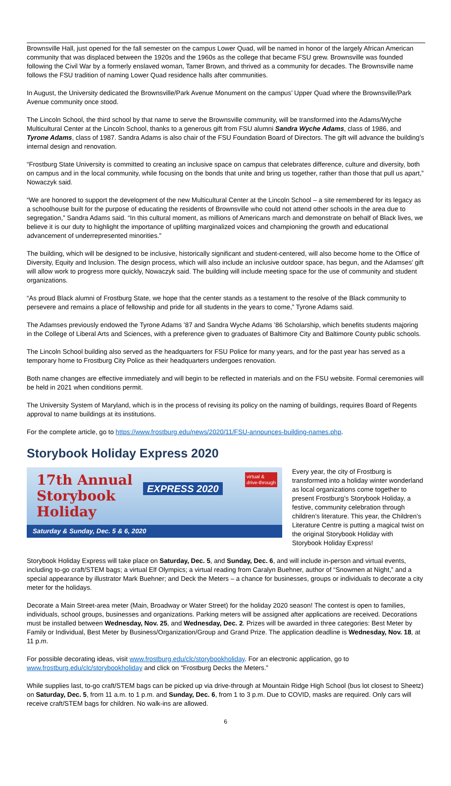Brownsville Hall, just opened for the fall semester on the campus Lower Quad, will be named in honor of the largely African American community that was displaced between the 1920s and the 1960s as the college that became FSU grew. Brownsville was founded following the Civil War by a formerly enslaved woman, Tamer Brown, and thrived as a community for decades. The Brownsville name follows the FSU tradition of naming Lower Quad residence halls after communities.
In August, the University dedicated the Brownsville/Park Avenue Monument on the campus’ Upper Quad where the Brownsville/Park Avenue community once stood.
The Lincoln School, the third school by that name to serve the Brownsville community, will be transformed into the Adams/Wyche Multicultural Center at the Lincoln School, thanks to a generous gift from FSU alumni Sandra Wyche Adams, class of 1986, and Tyrone Adams, class of 1987. Sandra Adams is also chair of the FSU Foundation Board of Directors. The gift will advance the building’s internal design and renovation.
“Frostburg State University is committed to creating an inclusive space on campus that celebrates difference, culture and diversity, both on campus and in the local community, while focusing on the bonds that unite and bring us together, rather than those that pull us apart,” Nowaczyk said.
“We are honored to support the development of the new Multicultural Center at the Lincoln School – a site remembered for its legacy as a schoolhouse built for the purpose of educating the residents of Brownsville who could not attend other schools in the area due to segregation,” Sandra Adams said. “In this cultural moment, as millions of Americans march and demonstrate on behalf of Black lives, we believe it is our duty to highlight the importance of uplifting marginalized voices and championing the growth and educational advancement of underrepresented minorities.”
The building, which will be designed to be inclusive, historically significant and student-centered, will also become home to the Office of Diversity, Equity and Inclusion. The design process, which will also include an inclusive outdoor space, has begun, and the Adamses’ gift will allow work to progress more quickly, Nowaczyk said. The building will include meeting space for the use of community and student organizations.
“As proud Black alumni of Frostburg State, we hope that the center stands as a testament to the resolve of the Black community to persevere and remains a place of fellowship and pride for all students in the years to come,” Tyrone Adams said.
The Adamses previously endowed the Tyrone Adams ’87 and Sandra Wyche Adams ’86 Scholarship, which benefits students majoring in the College of Liberal Arts and Sciences, with a preference given to graduates of Baltimore City and Baltimore County public schools.
The Lincoln School building also served as the headquarters for FSU Police for many years, and for the past year has served as a temporary home to Frostburg City Police as their headquarters undergoes renovation.
Both name changes are effective immediately and will begin to be reflected in materials and on the FSU website. Formal ceremonies will be held in 2021 when conditions permit.
The University System of Maryland, which is in the process of revising its policy on the naming of buildings, requires Board of Regents approval to name buildings at its institutions.
For the complete article, go to https://www.frostburg.edu/news/2020/11/FSU-announces-building-names.php.
Storybook Holiday Express 2020
17th Annual
Storybook
Holiday
EXPRESS 2020
virtual &
drive-through
Saturday & Sunday, Dec. 5 & 6, 2020
Every year, the city of Frostburg is transformed into a holiday winter wonderland as local organizations come together to present Frostburg’s Storybook Holiday, a festive, community celebration through children’s literature. This year, the Children’s Literature Centre is putting a magical twist on the original Storybook Holiday with Storybook Holiday Express!
Storybook Holiday Express will take place on Saturday, Dec. 5, and Sunday, Dec. 6, and will include in-person and virtual events, including to-go craft/STEM bags; a virtual Elf Olympics; a virtual reading from Caralyn Buehner, author of “Snowmen at Night,” and a special appearance by illustrator Mark Buehner; and Deck the Meters – a chance for businesses, groups or individuals to decorate a city meter for the holidays.
Decorate a Main Street-area meter (Main, Broadway or Water Street) for the holiday 2020 season! The contest is open to families, individuals, school groups, businesses and organizations. Parking meters will be assigned after applications are received. Decorations must be installed between Wednesday, Nov. 25, and Wednesday, Dec. 2. Prizes will be awarded in three categories: Best Meter by Family or Individual, Best Meter by Business/Organization/Group and Grand Prize. The application deadline is Wednesday, Nov. 18, at 11 p.m.
For possible decorating ideas, visit www.frostburg.edu/clc/storybookholiday. For an electronic application, go to www.frostburg.edu/clc/storybookholiday and click on “Frostburg Decks the Meters.”
While supplies last, to-go craft/STEM bags can be picked up via drive-through at Mountain Ridge High School (bus lot closest to Sheetz) on Saturday, Dec. 5, from 11 a.m. to 1 p.m. and Sunday, Dec. 6, from 1 to 3 p.m. Due to COVID, masks are required. Only cars will receive craft/STEM bags for children. No walk-ins are allowed.
6